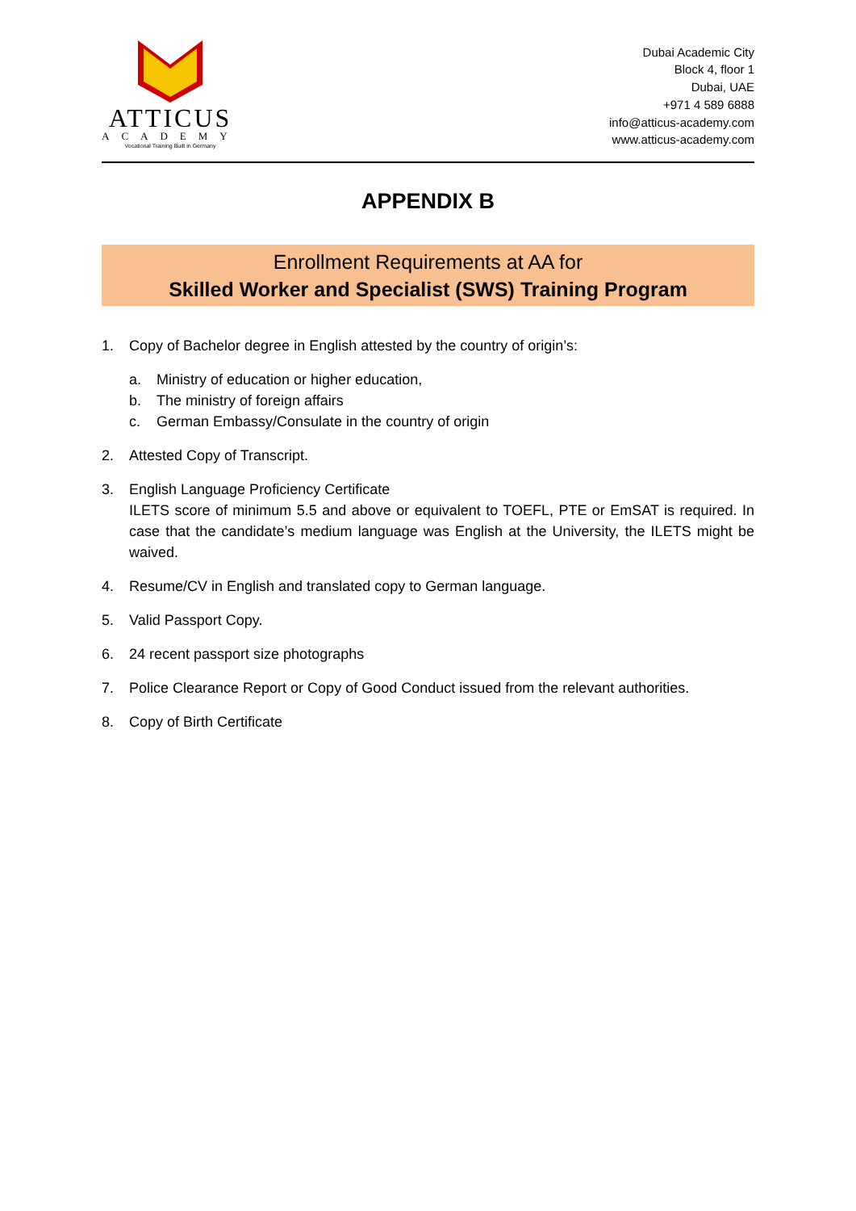ATTICUS
ACADEMY
Vocational Training Built in Germany
Dubai Academic City
Block 4, floor 1
Dubai, UAE
+971 4 589 6888
info@atticus-academy.com
www.atticus-academy.com
APPENDIX B
Enrollment Requirements at AA for
Skilled Worker and Specialist (SWS) Training Program
1. Copy of Bachelor degree in English attested by the country of origin’s:
a. Ministry of education or higher education,
b. The ministry of foreign affairs
c. German Embassy/Consulate in the country of origin
2. Attested Copy of Transcript.
3. English Language Proficiency Certificate
ILETS score of minimum 5.5 and above or equivalent to TOEFL, PTE or EmSAT is required. In case that the candidate’s medium language was English at the University, the ILETS might be waived.
4. Resume/CV in English and translated copy to German language.
5. Valid Passport Copy.
6. 24 recent passport size photographs
7. Police Clearance Report or Copy of Good Conduct issued from the relevant authorities.
8. Copy of Birth Certificate